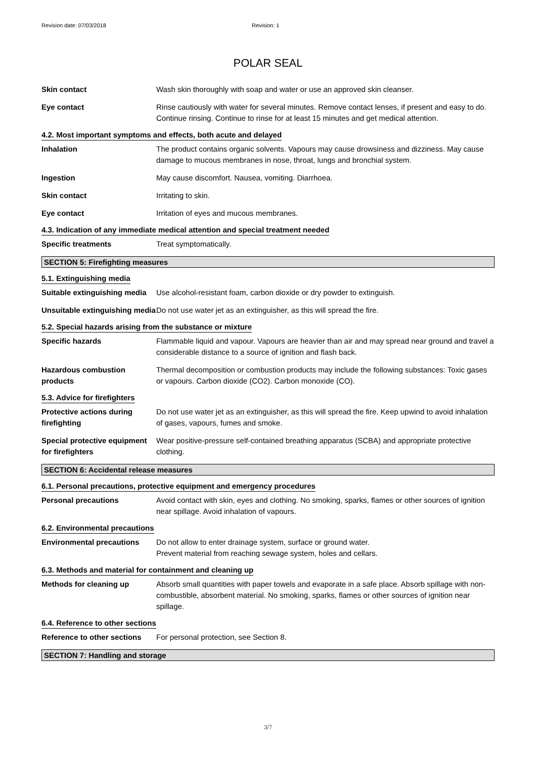Revision date: 07/03/2018 Revision: 1
POLAR SEAL
Skin contact Wash skin thoroughly with soap and water or use an approved skin cleanser.
Eye contact Rinse cautiously with water for several minutes. Remove contact lenses, if present and easy to do. Continue rinsing. Continue to rinse for at least 15 minutes and get medical attention.
4.2. Most important symptoms and effects, both acute and delayed
Inhalation The product contains organic solvents. Vapours may cause drowsiness and dizziness. May cause damage to mucous membranes in nose, throat, lungs and bronchial system.
Ingestion May cause discomfort. Nausea, vomiting. Diarrhoea.
Skin contact Irritating to skin.
Eye contact Irritation of eyes and mucous membranes.
4.3. Indication of any immediate medical attention and special treatment needed
Specific treatments Treat symptomatically.
SECTION 5: Firefighting measures
5.1. Extinguishing media
Suitable extinguishing media
Use alcohol-resistant foam, carbon dioxide or dry powder to extinguish.
Unsuitable extinguishing media
Do not use water jet as an extinguisher, as this will spread the fire.
5.2. Special hazards arising from the substance or mixture
Specific hazards Flammable liquid and vapour. Vapours are heavier than air and may spread near ground and travel a considerable distance to a source of ignition and flash back.
Hazardous combustion products
Thermal decomposition or combustion products may include the following substances: Toxic gases or vapours. Carbon dioxide (CO2). Carbon monoxide (CO).
5.3. Advice for firefighters
Protective actions during firefighting
Do not use water jet as an extinguisher, as this will spread the fire. Keep upwind to avoid inhalation of gases, vapours, fumes and smoke.
Special protective equipment for firefighters
Wear positive-pressure self-contained breathing apparatus (SCBA) and appropriate protective clothing.
SECTION 6: Accidental release measures
6.1. Personal precautions, protective equipment and emergency procedures
Personal precautions Avoid contact with skin, eyes and clothing. No smoking, sparks, flames or other sources of ignition near spillage. Avoid inhalation of vapours.
6.2. Environmental precautions
Environmental precautions Do not allow to enter drainage system, surface or ground water.
Prevent material from reaching sewage system, holes and cellars.
6.3. Methods and material for containment and cleaning up
Methods for cleaning up Absorb small quantities with paper towels and evaporate in a safe place. Absorb spillage with non-combustible, absorbent material. No smoking, sparks, flames or other sources of ignition near spillage.
6.4. Reference to other sections
Reference to other sections
For personal protection, see Section 8.
SECTION 7: Handling and storage
3/7